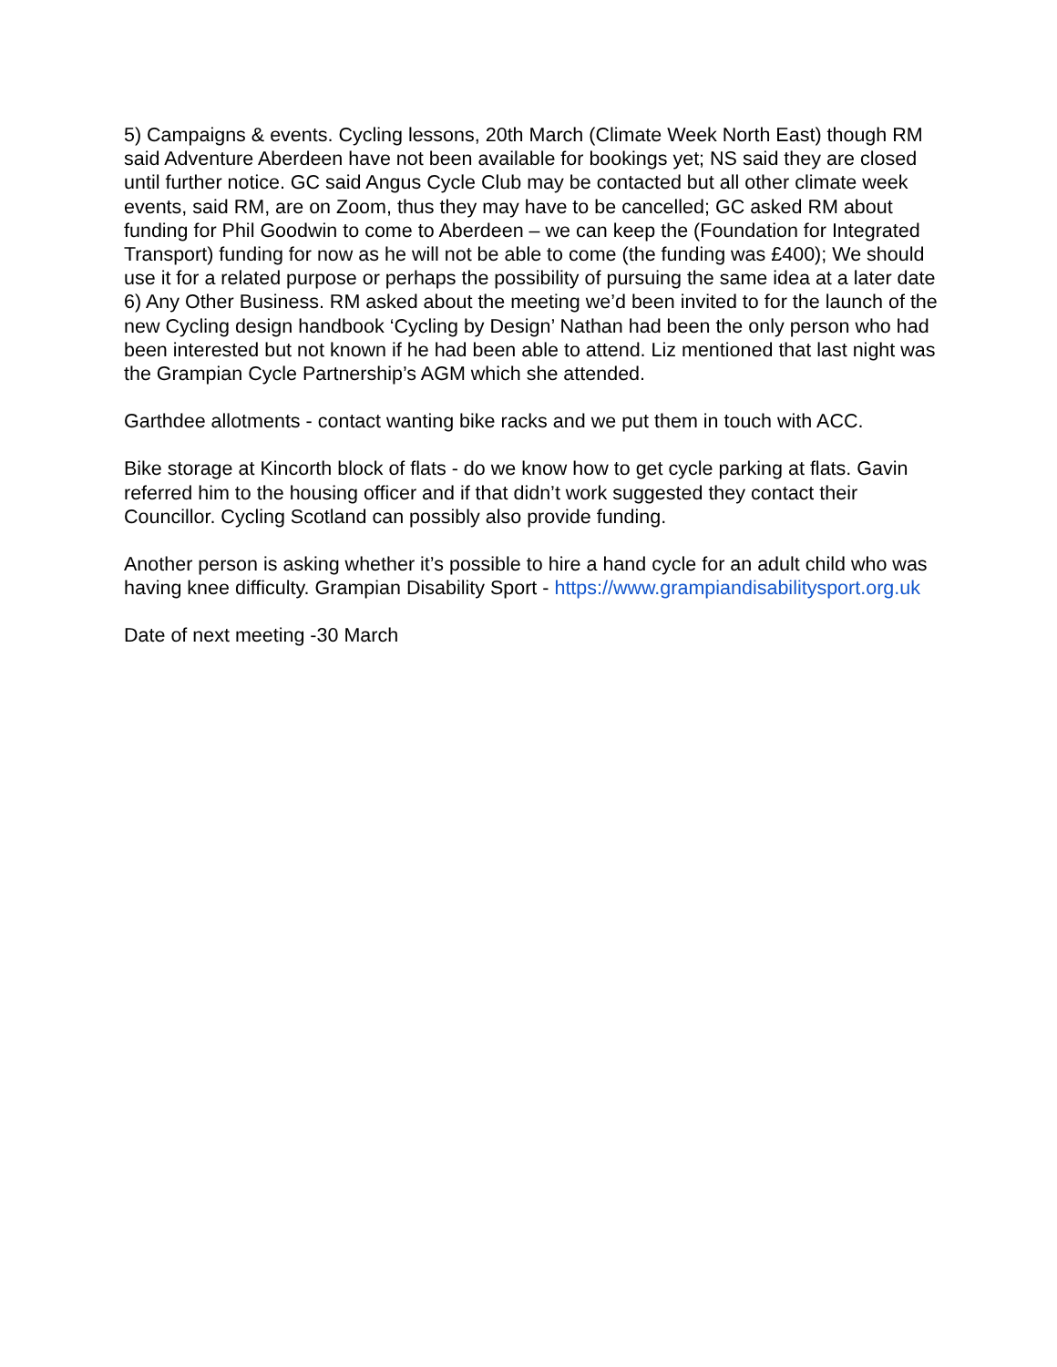5) Campaigns & events. Cycling lessons, 20th March (Climate Week North East) though RM said Adventure Aberdeen have not been available for bookings yet; NS said they are closed until further notice. GC said Angus Cycle Club may be contacted but all other climate week events, said RM, are on Zoom, thus they may have to be cancelled; GC asked RM about funding for Phil Goodwin to come to Aberdeen – we can keep the (Foundation for Integrated Transport) funding for now as he will not be able to come (the funding was £400); We should use it for a related purpose or perhaps the possibility of pursuing the same idea at a later date
6) Any Other Business. RM asked about the meeting we’d been invited to for the launch of the new Cycling design handbook ‘Cycling by Design’ Nathan had been the only person who had been interested but not known if he had been able to attend. Liz mentioned that last night was the Grampian Cycle Partnership’s AGM which she attended.
Garthdee allotments - contact wanting bike racks and we put them in touch with ACC.
Bike storage at Kincorth block of flats - do we know how to get cycle parking at flats. Gavin referred him to the housing officer and if that didn’t work suggested they contact their Councillor. Cycling Scotland can possibly also provide funding.
Another person is asking whether it’s possible to hire a hand cycle for an adult child who was having knee difficulty. Grampian Disability Sport - https://www.grampiandisabilitysport.org.uk
Date of next meeting -30 March